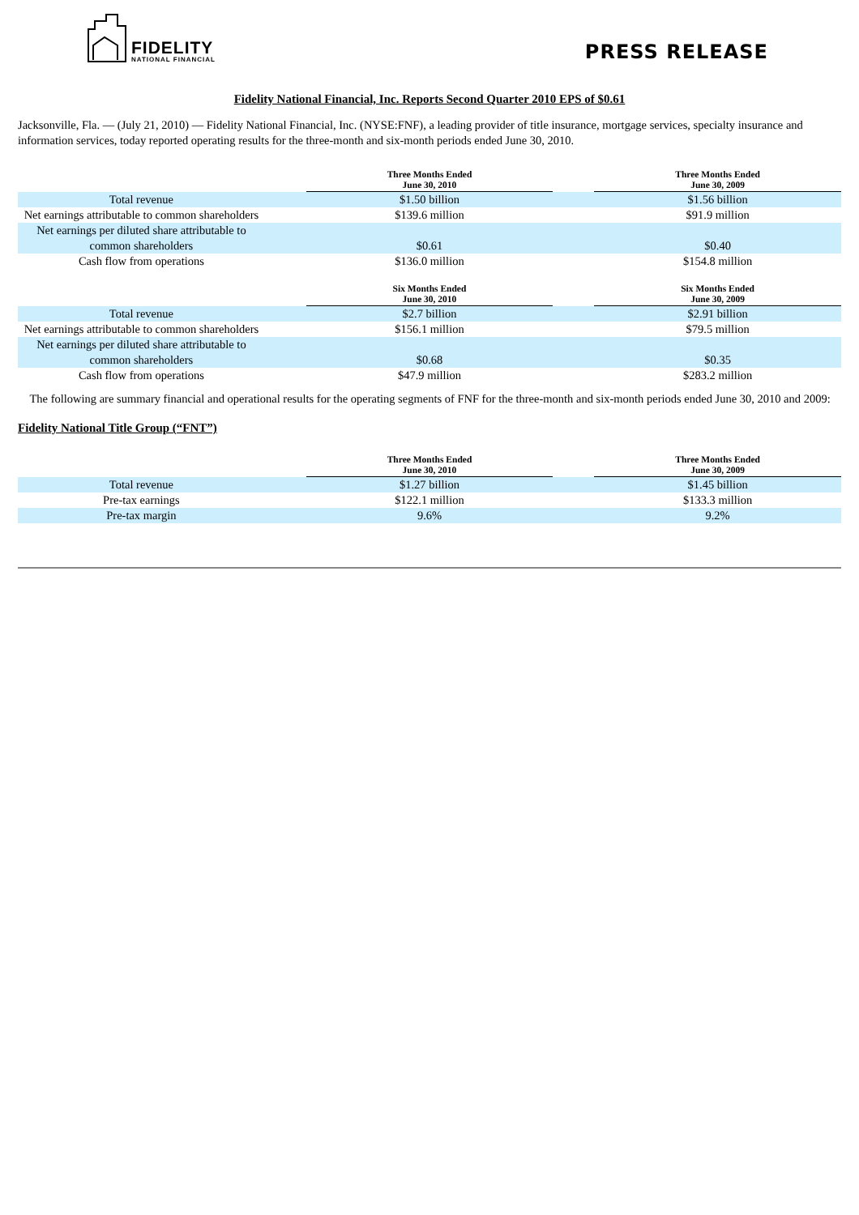FIDELITY
NATIONAL FINANCIAL
PRESS RELEASE
Fidelity National Financial, Inc. Reports Second Quarter 2010 EPS of $0.61
Jacksonville, Fla. — (July 21, 2010) — Fidelity National Financial, Inc. (NYSE:FNF), a leading provider of title insurance, mortgage services, specialty insurance and information services, today reported operating results for the three-month and six-month periods ended June 30, 2010.
| | | Three Months Ended June 30, 2010 | | Three Months Ended June 30, 2009 |
| --- | --- | --- | --- | --- |
| Total revenue | | $1.50 billion | | $1.56 billion |
| Net earnings attributable to common shareholders | | $139.6 million | | $91.9 million |
| Net earnings per diluted share attributable to common shareholders | | $0.61 | | $0.40 |
| Cash flow from operations | | $136.0 million | | $154.8 million |
| | | Six Months Ended June 30, 2010 | | Six Months Ended June 30, 2009 |
| --- | --- | --- | --- | --- |
| Total revenue | | $2.7 billion | | $2.91 billion |
| Net earnings attributable to common shareholders | | $156.1 million | | $79.5 million |
| Net earnings per diluted share attributable to common shareholders | | $0.68 | | $0.35 |
| Cash flow from operations | | $47.9 million | | $283.2 million |
The following are summary financial and operational results for the operating segments of FNF for the three-month and six-month periods ended June 30, 2010 and 2009:
Fidelity National Title Group (“FNT”)
| | | Three Months Ended June 30, 2010 | | Three Months Ended June 30, 2009 |
| --- | --- | --- | --- | --- |
| Total revenue | | $1.27 billion | | $1.45 billion |
| Pre-tax earnings | | $122.1 million | | $133.3 million |
| Pre-tax margin | | 9.6% | | 9.2% |